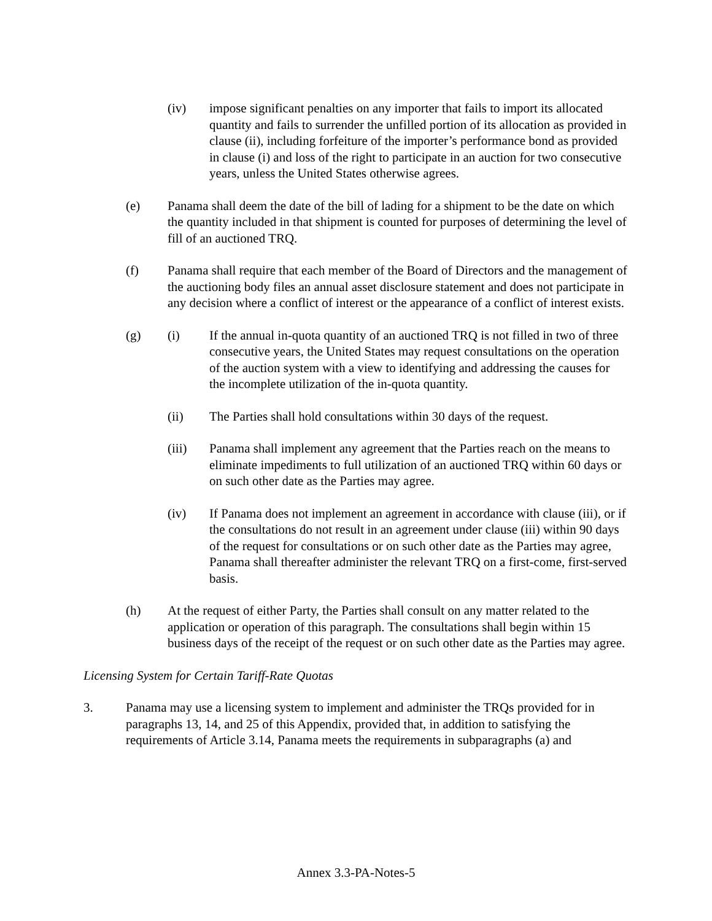(iv) impose significant penalties on any importer that fails to import its allocated quantity and fails to surrender the unfilled portion of its allocation as provided in clause (ii), including forfeiture of the importer’s performance bond as provided in clause (i) and loss of the right to participate in an auction for two consecutive years, unless the United States otherwise agrees.
(e) Panama shall deem the date of the bill of lading for a shipment to be the date on which the quantity included in that shipment is counted for purposes of determining the level of fill of an auctioned TRQ.
(f) Panama shall require that each member of the Board of Directors and the management of the auctioning body files an annual asset disclosure statement and does not participate in any decision where a conflict of interest or the appearance of a conflict of interest exists.
(g) (i) If the annual in-quota quantity of an auctioned TRQ is not filled in two of three consecutive years, the United States may request consultations on the operation of the auction system with a view to identifying and addressing the causes for the incomplete utilization of the in-quota quantity.
(ii) The Parties shall hold consultations within 30 days of the request.
(iii) Panama shall implement any agreement that the Parties reach on the means to eliminate impediments to full utilization of an auctioned TRQ within 60 days or on such other date as the Parties may agree.
(iv) If Panama does not implement an agreement in accordance with clause (iii), or if the consultations do not result in an agreement under clause (iii) within 90 days of the request for consultations or on such other date as the Parties may agree, Panama shall thereafter administer the relevant TRQ on a first-come, first-served basis.
(h) At the request of either Party, the Parties shall consult on any matter related to the application or operation of this paragraph. The consultations shall begin within 15 business days of the receipt of the request or on such other date as the Parties may agree.
Licensing System for Certain Tariff-Rate Quotas
3. Panama may use a licensing system to implement and administer the TRQs provided for in paragraphs 13, 14, and 25 of this Appendix, provided that, in addition to satisfying the requirements of Article 3.14, Panama meets the requirements in subparagraphs (a) and
Annex 3.3-PA-Notes-5